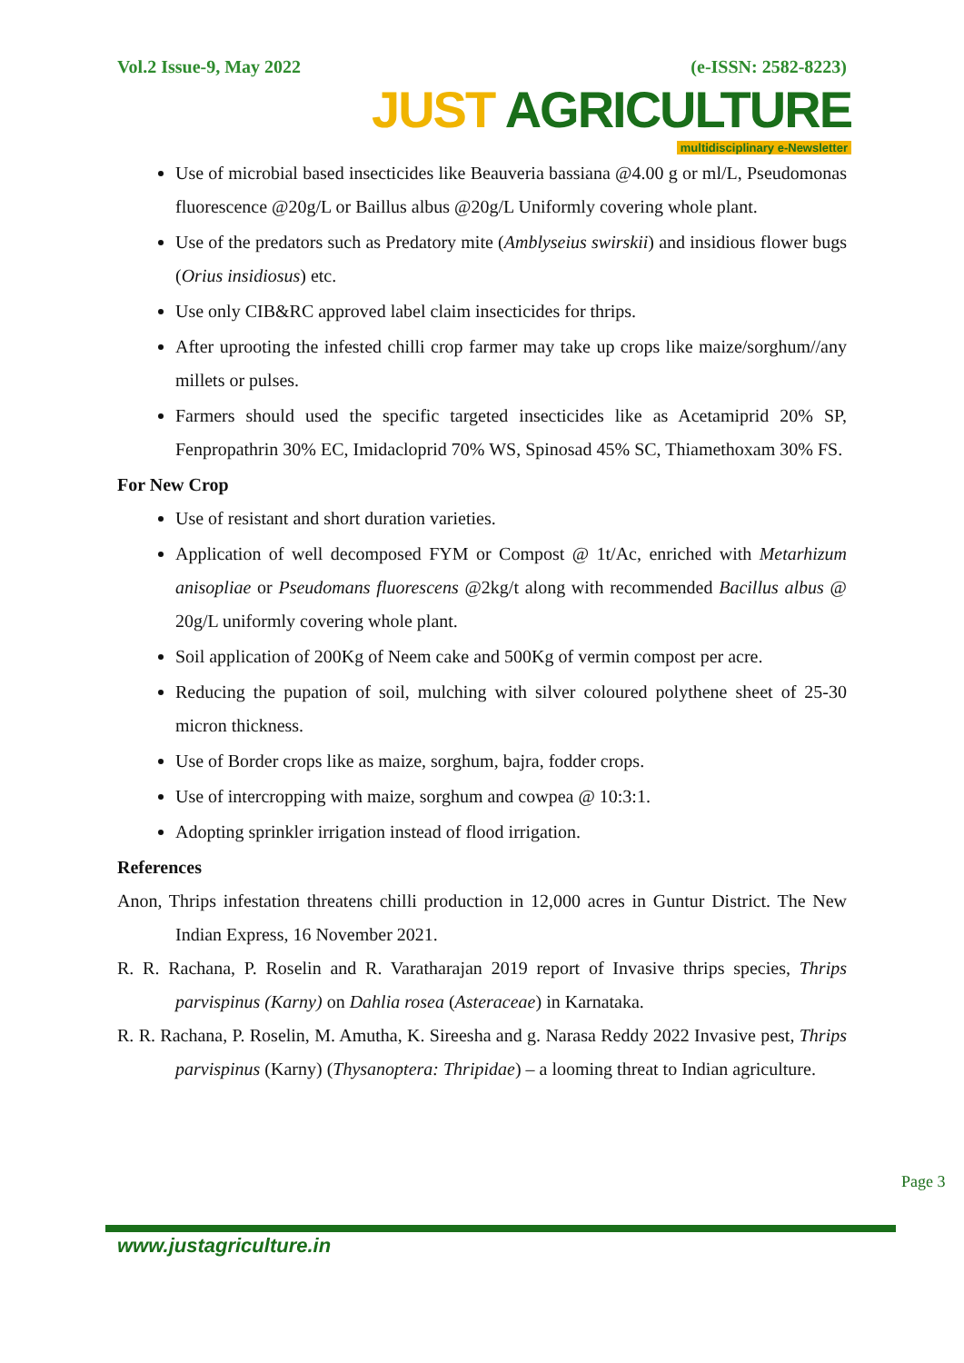Vol.2 Issue-9, May 2022 (e-ISSN: 2582-8223)
JUST AGRICULTURE
multidisciplinary e-Newsletter
Use of microbial based insecticides like Beauveria bassiana @4.00 g or ml/L, Pseudomonas fluorescence @20g/L or Baillus albus @20g/L Uniformly covering whole plant.
Use of the predators such as Predatory mite (Amblyseius swirskii) and insidious flower bugs (Orius insidiosus) etc.
Use only CIB&RC approved label claim insecticides for thrips.
After uprooting the infested chilli crop farmer may take up crops like maize/sorghum//any millets or pulses.
Farmers should used the specific targeted insecticides like as Acetamiprid 20% SP, Fenpropathrin 30% EC, Imidacloprid 70% WS, Spinosad 45% SC, Thiamethoxam 30% FS.
For New Crop
Use of resistant and short duration varieties.
Application of well decomposed FYM or Compost @ 1t/Ac, enriched with Metarhizum anisopliae or Pseudomans fluorescens @2kg/t along with recommended Bacillus albus @ 20g/L uniformly covering whole plant.
Soil application of 200Kg of Neem cake and 500Kg of vermin compost per acre.
Reducing the pupation of soil, mulching with silver coloured polythene sheet of 25-30 micron thickness.
Use of Border crops like as maize, sorghum, bajra, fodder crops.
Use of intercropping with maize, sorghum and cowpea @ 10:3:1.
Adopting sprinkler irrigation instead of flood irrigation.
References
Anon, Thrips infestation threatens chilli production in 12,000 acres in Guntur District. The New Indian Express, 16 November 2021.
R. R. Rachana, P. Roselin and R. Varatharajan 2019 report of Invasive thrips species, Thrips parvispinus (Karny) on Dahlia rosea (Asteraceae) in Karnataka.
R. R. Rachana, P. Roselin, M. Amutha, K. Sireesha and g. Narasa Reddy 2022 Invasive pest, Thrips parvispinus (Karny) (Thysanoptera: Thripidae) – a looming threat to Indian agriculture.
Page 3
www.justagriculture.in